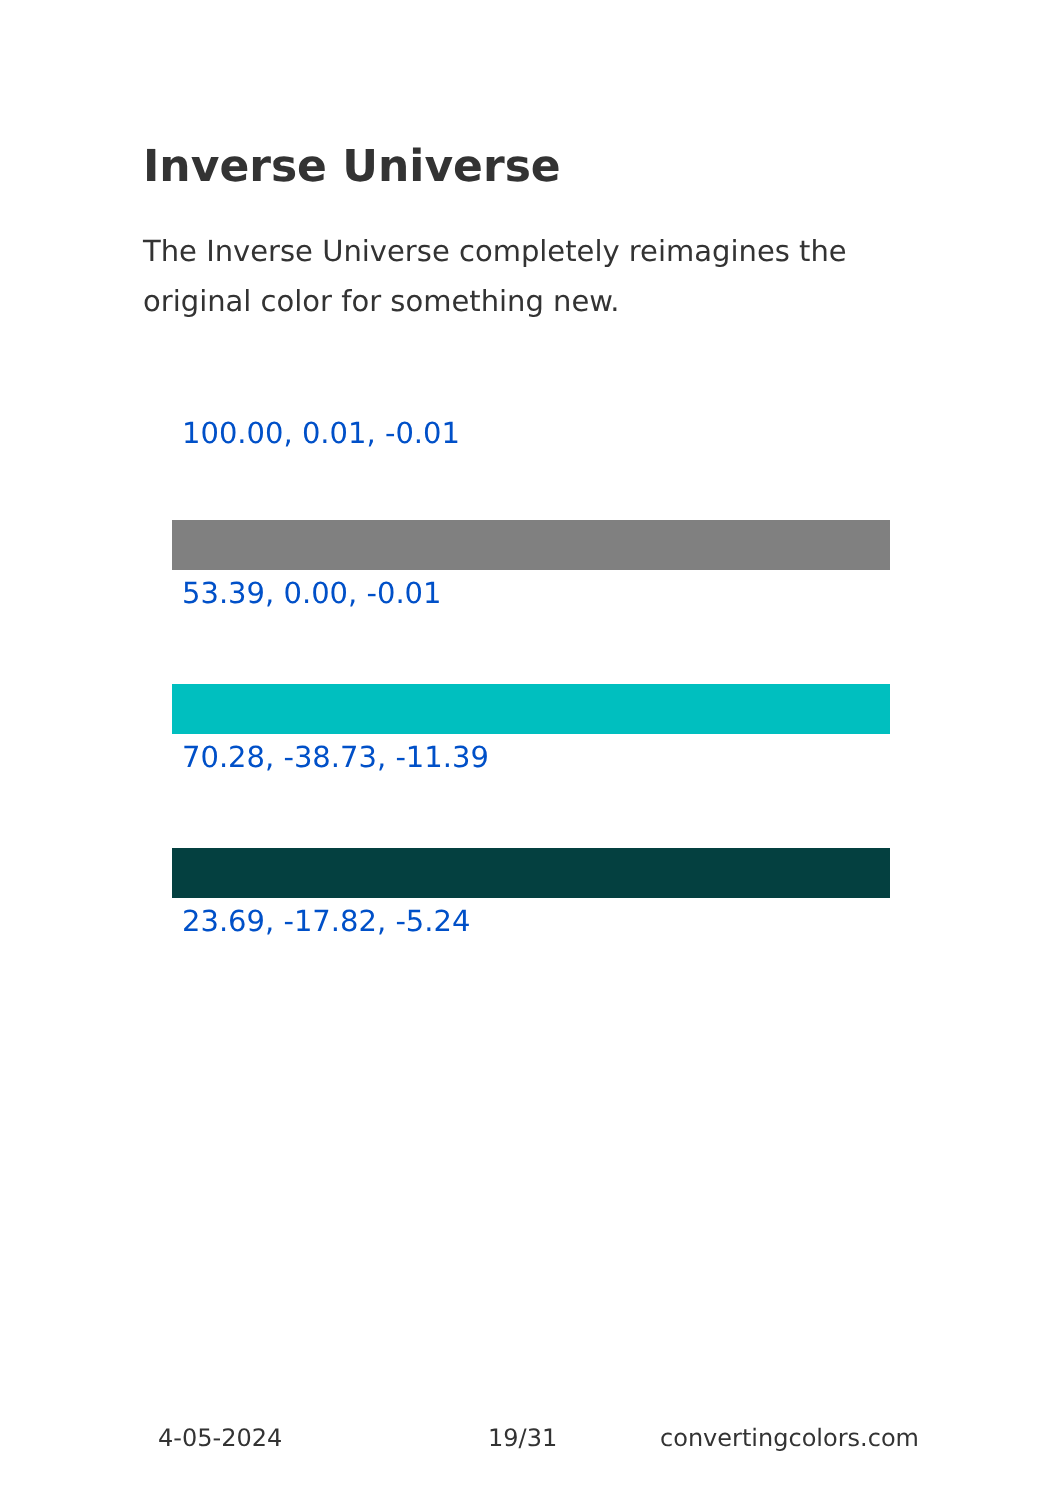Inverse Universe
The Inverse Universe completely reimagines the original color for something new.
100.00, 0.01, -0.01
53.39, 0.00, -0.01
70.28, -38.73, -11.39
23.69, -17.82, -5.24
4-05-2024 19/31 convertingcolors.com